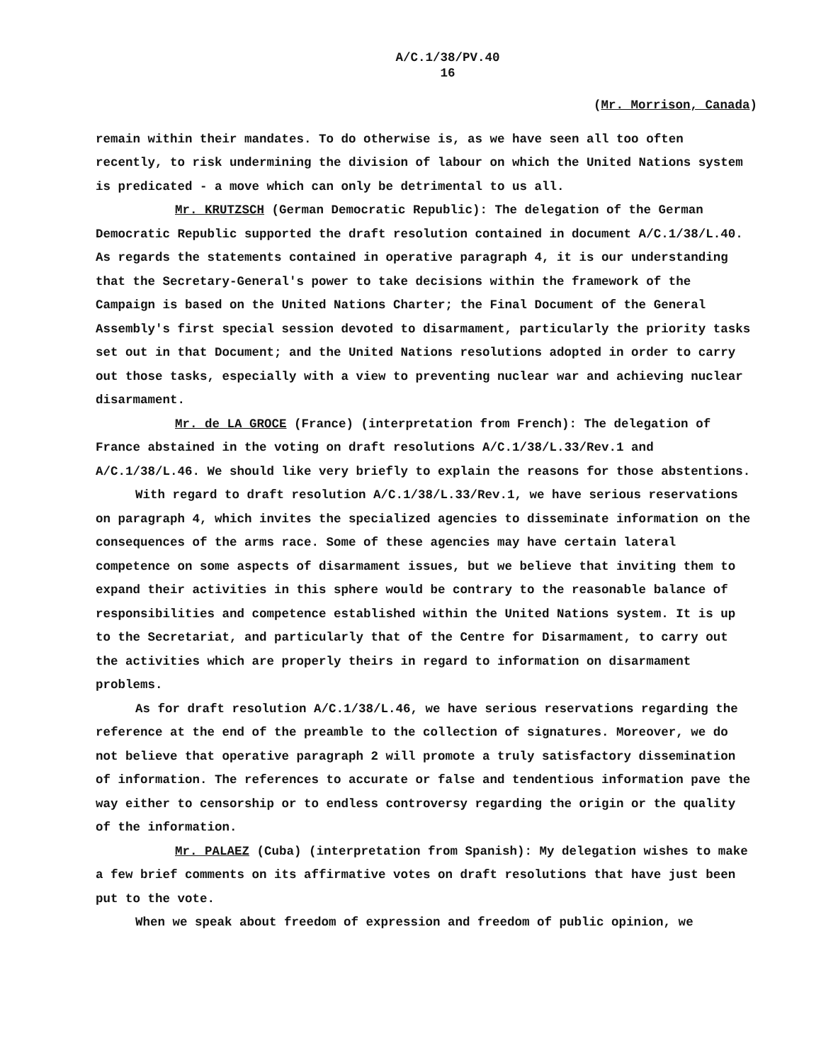A/C.1/38/PV.40
16
(Mr. Morrison, Canada)
remain within their mandates. To do otherwise is, as we have seen all too often recently, to risk undermining the division of labour on which the United Nations system is predicated - a move which can only be detrimental to us all.
Mr. KRUTZSCH (German Democratic Republic): The delegation of the German Democratic Republic supported the draft resolution contained in document A/C.1/38/L.40. As regards the statements contained in operative paragraph 4, it is our understanding that the Secretary-General's power to take decisions within the framework of the Campaign is based on the United Nations Charter; the Final Document of the General Assembly's first special session devoted to disarmament, particularly the priority tasks set out in that Document; and the United Nations resolutions adopted in order to carry out those tasks, especially with a view to preventing nuclear war and achieving nuclear disarmament.
Mr. de LA GROCE (France) (interpretation from French): The delegation of France abstained in the voting on draft resolutions A/C.1/38/L.33/Rev.1 and A/C.1/38/L.46. We should like very briefly to explain the reasons for those abstentions.
With regard to draft resolution A/C.1/38/L.33/Rev.1, we have serious reservations on paragraph 4, which invites the specialized agencies to disseminate information on the consequences of the arms race. Some of these agencies may have certain lateral competence on some aspects of disarmament issues, but we believe that inviting them to expand their activities in this sphere would be contrary to the reasonable balance of responsibilities and competence established within the United Nations system. It is up to the Secretariat, and particularly that of the Centre for Disarmament, to carry out the activities which are properly theirs in regard to information on disarmament problems.
As for draft resolution A/C.1/38/L.46, we have serious reservations regarding the reference at the end of the preamble to the collection of signatures. Moreover, we do not believe that operative paragraph 2 will promote a truly satisfactory dissemination of information. The references to accurate or false and tendentious information pave the way either to censorship or to endless controversy regarding the origin or the quality of the information.
Mr. PALAEZ (Cuba) (interpretation from Spanish): My delegation wishes to make a few brief comments on its affirmative votes on draft resolutions that have just been put to the vote.
When we speak about freedom of expression and freedom of public opinion, we